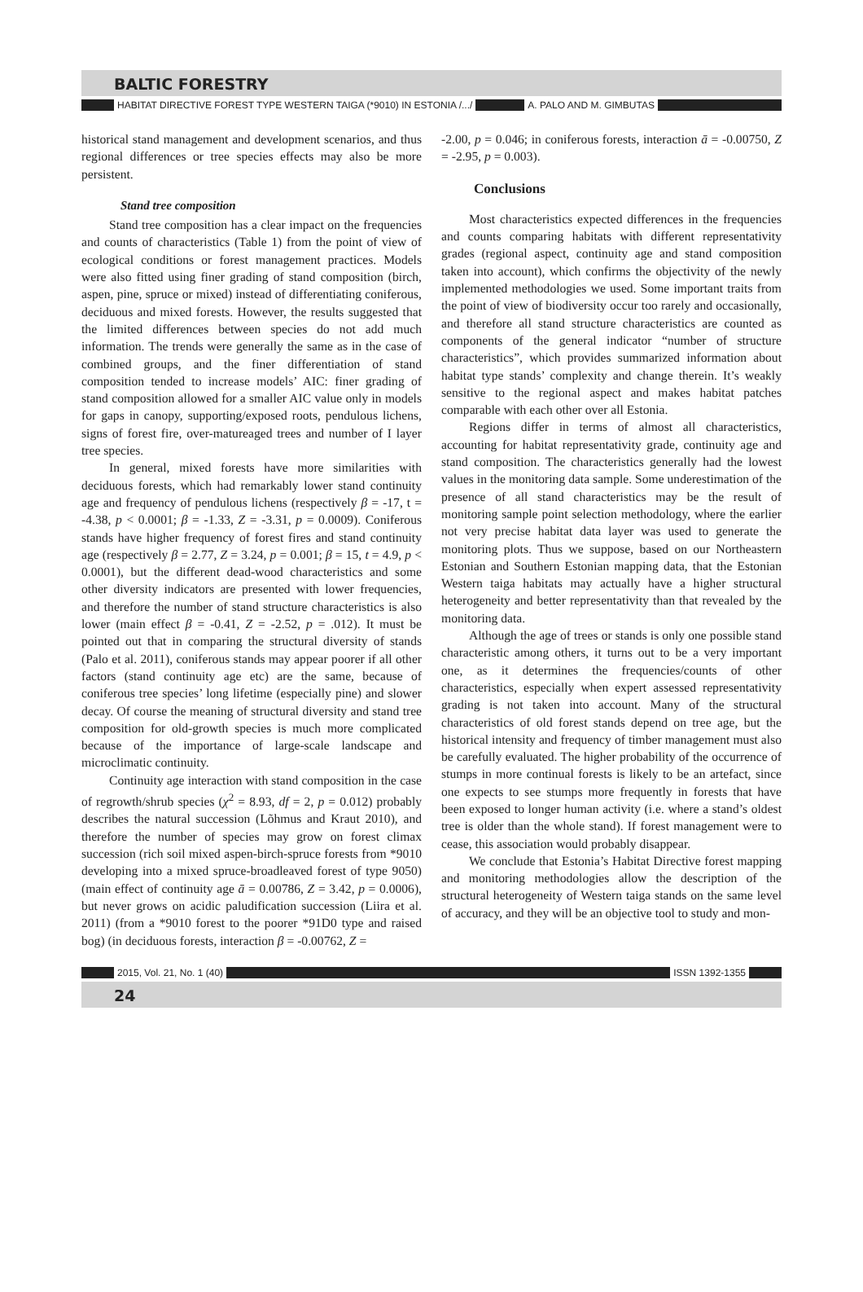BALTIC FORESTRY
HABITAT DIRECTIVE FOREST TYPE WESTERN TAIGA (*9010) IN ESTONIA /.../ A. PALO AND M. GIMBUTAS
historical stand management and development scenarios, and thus regional differences or tree species effects may also be more persistent.
Stand tree composition
Stand tree composition has a clear impact on the frequencies and counts of characteristics (Table 1) from the point of view of ecological conditions or forest management practices. Models were also fitted using finer grading of stand composition (birch, aspen, pine, spruce or mixed) instead of differentiating coniferous, deciduous and mixed forests. However, the results suggested that the limited differences between species do not add much information. The trends were generally the same as in the case of combined groups, and the finer differentiation of stand composition tended to increase models’ AIC: finer grading of stand composition allowed for a smaller AIC value only in models for gaps in canopy, supporting/exposed roots, pendulous lichens, signs of forest fire, over-matureaged trees and number of I layer tree species.
In general, mixed forests have more similarities with deciduous forests, which had remarkably lower stand continuity age and frequency of pendulous lichens (respectively β = -17, t = -4.38, p < 0.0001; β = -1.33, Z = -3.31, p = 0.0009). Coniferous stands have higher frequency of forest fires and stand continuity age (respectively β = 2.77, Z = 3.24, p = 0.001; β = 15, t = 4.9, p < 0.0001), but the different dead-wood characteristics and some other diversity indicators are presented with lower frequencies, and therefore the number of stand structure characteristics is also lower (main effect β = -0.41, Z = -2.52, p = .012). It must be pointed out that in comparing the structural diversity of stands (Palo et al. 2011), coniferous stands may appear poorer if all other factors (stand continuity age etc) are the same, because of coniferous tree species’ long lifetime (especially pine) and slower decay. Of course the meaning of structural diversity and stand tree composition for old-growth species is much more complicated because of the importance of large-scale landscape and microclimatic continuity.
Continuity age interaction with stand composition in the case of regrowth/shrub species (χ<sup>2</sup> = 8.93, df = 2, p = 0.012) probably describes the natural succession (Lõhmus and Kraut 2010), and therefore the number of species may grow on forest climax succession (rich soil mixed aspen-birch-spruce forests from *9010 developing into a mixed spruce-broadleaved forest of type 9050) (main effect of continuity age ā = 0.00786, Z = 3.42, p = 0.0006), but never grows on acidic paludification succession (Liira et al. 2011) (from a *9010 forest to the poorer *91D0 type and raised bog) (in deciduous forests, interaction β = -0.00762, Z =
-2.00, p = 0.046; in coniferous forests, interaction ā = -0.00750, Z = -2.95, p = 0.003).
Conclusions
Most characteristics expected differences in the frequencies and counts comparing habitats with different representativity grades (regional aspect, continuity age and stand composition taken into account), which confirms the objectivity of the newly implemented methodologies we used. Some important traits from the point of view of biodiversity occur too rarely and occasionally, and therefore all stand structure characteristics are counted as components of the general indicator “number of structure characteristics”, which provides summarized information about habitat type stands’ complexity and change therein. It’s weakly sensitive to the regional aspect and makes habitat patches comparable with each other over all Estonia.
Regions differ in terms of almost all characteristics, accounting for habitat representativity grade, continuity age and stand composition. The characteristics generally had the lowest values in the monitoring data sample. Some underestimation of the presence of all stand characteristics may be the result of monitoring sample point selection methodology, where the earlier not very precise habitat data layer was used to generate the monitoring plots. Thus we suppose, based on our Northeastern Estonian and Southern Estonian mapping data, that the Estonian Western taiga habitats may actually have a higher structural heterogeneity and better representativity than that revealed by the monitoring data.
Although the age of trees or stands is only one possible stand characteristic among others, it turns out to be a very important one, as it determines the frequencies/counts of other characteristics, especially when expert assessed representativity grading is not taken into account. Many of the structural characteristics of old forest stands depend on tree age, but the historical intensity and frequency of timber management must also be carefully evaluated. The higher probability of the occurrence of stumps in more continual forests is likely to be an artefact, since one expects to see stumps more frequently in forests that have been exposed to longer human activity (i.e. where a stand’s oldest tree is older than the whole stand). If forest management were to cease, this association would probably disappear.
We conclude that Estonia’s Habitat Directive forest mapping and monitoring methodologies allow the description of the structural heterogeneity of Western taiga stands on the same level of accuracy, and they will be an objective tool to study and mon-
2015, Vol. 21, No. 1 (40) ISSN 1392-1355
24